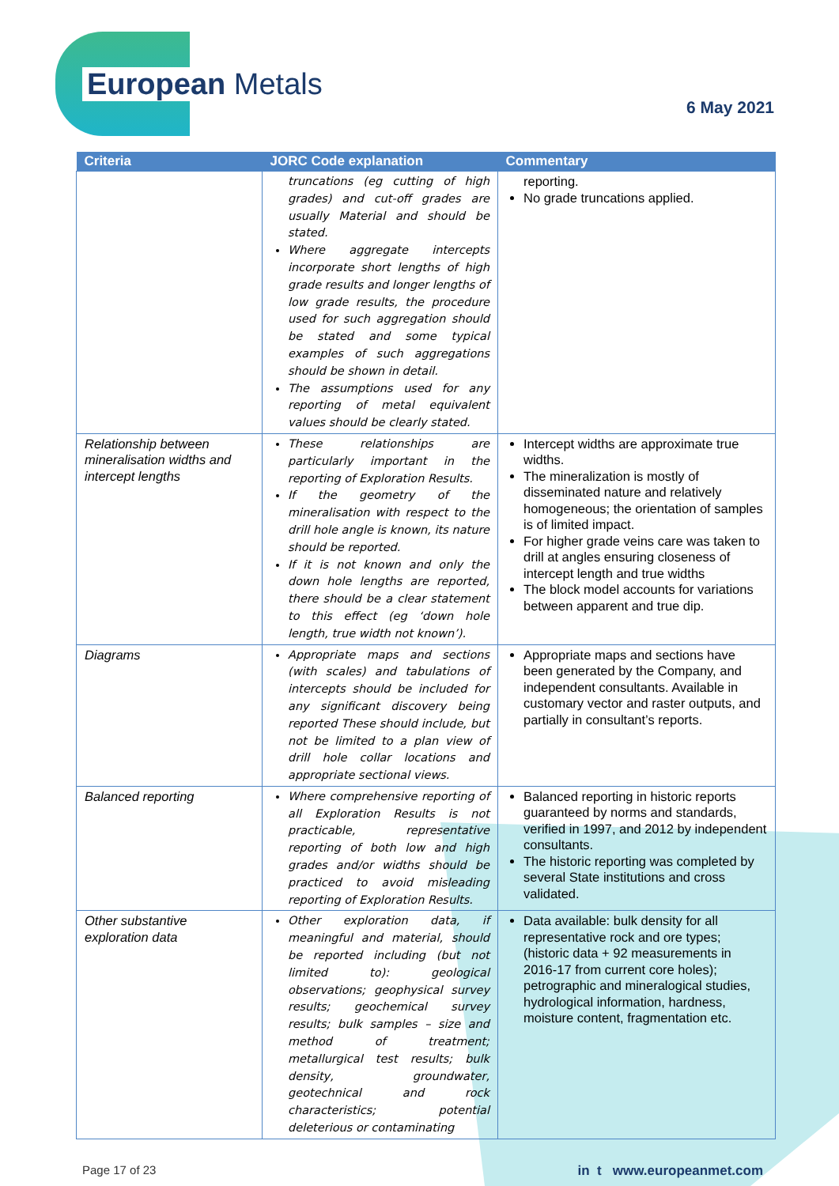European Metals
6 May 2021
| Criteria | JORC Code explanation | Commentary |
| --- | --- | --- |
| | truncations (eg cutting of high grades) and cut-off grades are usually Material and should be stated. Where aggregate intercepts incorporate short lengths of high grade results and longer lengths of low grade results, the procedure used for such aggregation should be stated and some typical examples of such aggregations should be shown in detail. The assumptions used for any reporting of metal equivalent values should be clearly stated. | reporting. No grade truncations applied. |
| Relationship between mineralisation widths and intercept lengths | These relationships are particularly important in the reporting of Exploration Results. If the geometry of the mineralisation with respect to the drill hole angle is known, its nature should be reported. If it is not known and only the down hole lengths are reported, there should be a clear statement to this effect (eg ‘down hole length, true width not known’). | Intercept widths are approximate true widths. The mineralization is mostly of disseminated nature and relatively homogeneous; the orientation of samples is of limited impact. For higher grade veins care was taken to drill at angles ensuring closeness of intercept length and true widths The block model accounts for variations between apparent and true dip. |
| Diagrams | Appropriate maps and sections (with scales) and tabulations of intercepts should be included for any significant discovery being reported These should include, but not be limited to a plan view of drill hole collar locations and appropriate sectional views. | Appropriate maps and sections have been generated by the Company, and independent consultants. Available in customary vector and raster outputs, and partially in consultant’s reports. |
| Balanced reporting | Where comprehensive reporting of all Exploration Results is not practicable, representative reporting of both low and high grades and/or widths should be practiced to avoid misleading reporting of Exploration Results. | Balanced reporting in historic reports guaranteed by norms and standards, verified in 1997, and 2012 by independent consultants. The historic reporting was completed by several State institutions and cross validated. |
| Other substantive exploration data | Other exploration data, if meaningful and material, should be reported including (but not limited to): geological observations; geophysical survey results; geochemical survey results; bulk samples – size and method of treatment; metallurgical test results; bulk density, groundwater, geotechnical and rock characteristics; potential deleterious or contaminating | Data available: bulk density for all representative rock and ore types; (historic data + 92 measurements in 2016-17 from current core holes); petrographic and mineralogical studies, hydrological information, hardness, moisture content, fragmentation etc. |
Page 17 of 23 in t www.europeanmet.com